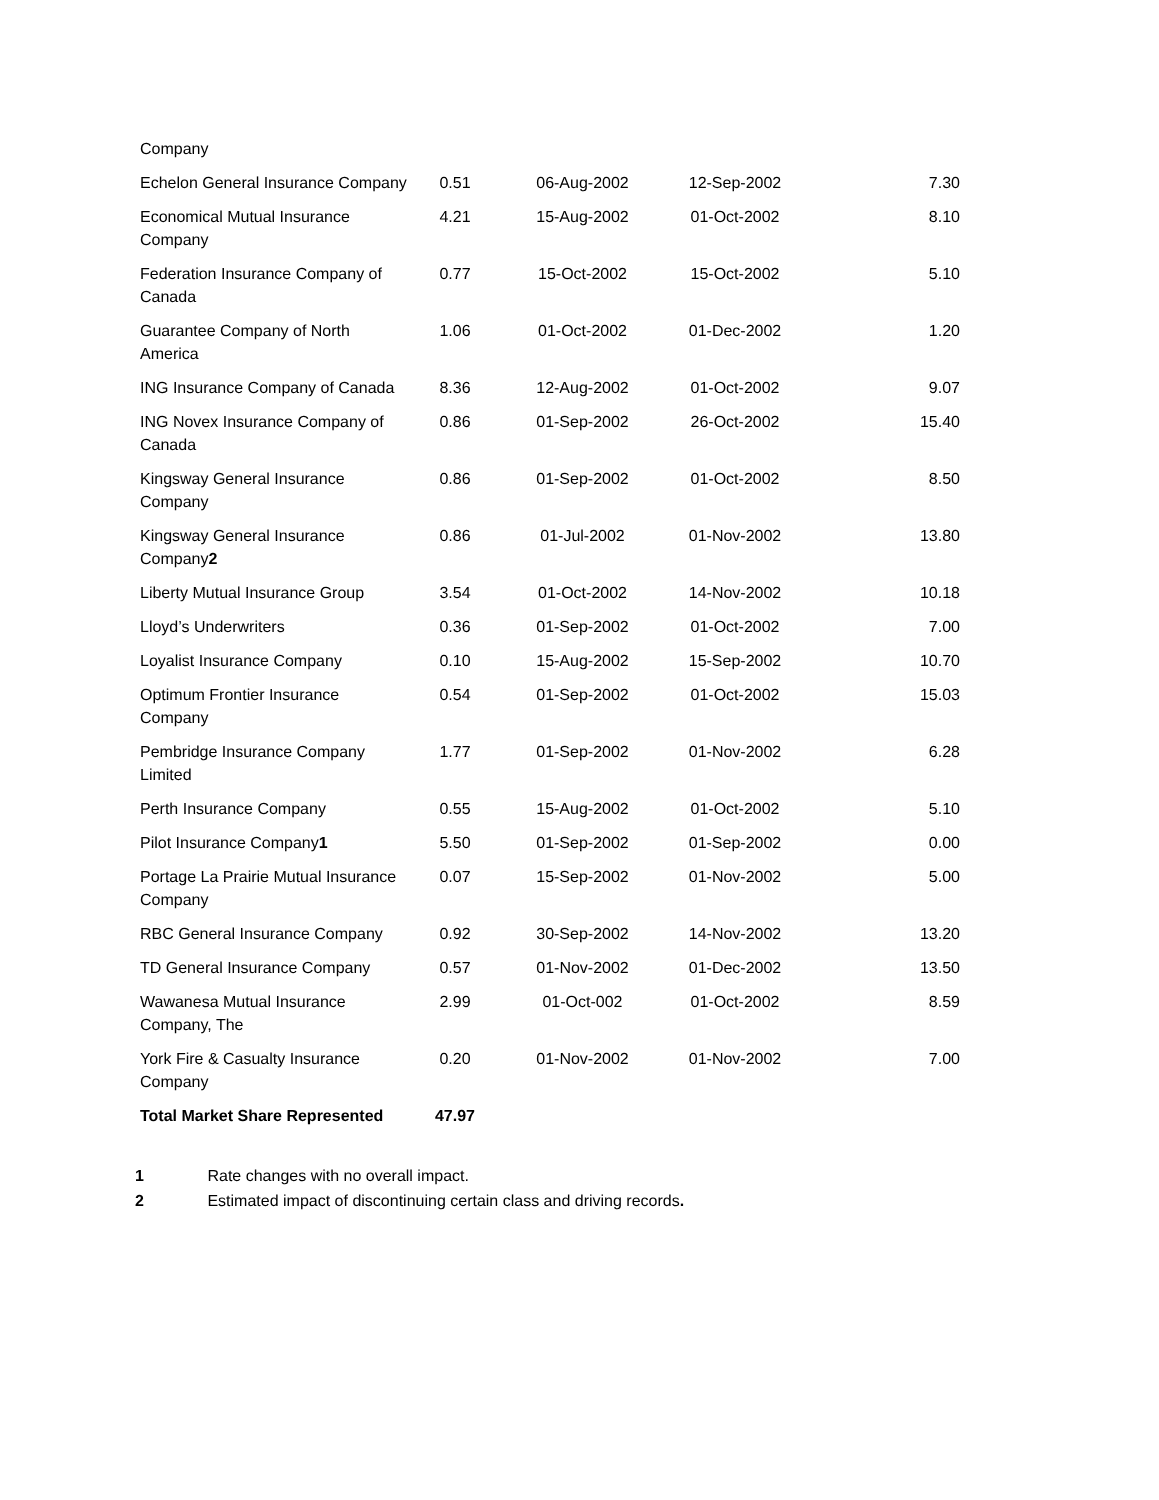| Company | | | | |
| Echelon General Insurance Company | 0.51 | 06-Aug-2002 | 12-Sep-2002 | 7.30 |
| Economical Mutual Insurance Company | 4.21 | 15-Aug-2002 | 01-Oct-2002 | 8.10 |
| Federation Insurance Company of Canada | 0.77 | 15-Oct-2002 | 15-Oct-2002 | 5.10 |
| Guarantee Company of North America | 1.06 | 01-Oct-2002 | 01-Dec-2002 | 1.20 |
| ING Insurance Company of Canada | 8.36 | 12-Aug-2002 | 01-Oct-2002 | 9.07 |
| ING Novex Insurance Company of Canada | 0.86 | 01-Sep-2002 | 26-Oct-2002 | 15.40 |
| Kingsway General Insurance Company | 0.86 | 01-Sep-2002 | 01-Oct-2002 | 8.50 |
| Kingsway General Insurance Company 2 | 0.86 | 01-Jul-2002 | 01-Nov-2002 | 13.80 |
| Liberty Mutual Insurance Group | 3.54 | 01-Oct-2002 | 14-Nov-2002 | 10.18 |
| Lloyd’s Underwriters | 0.36 | 01-Sep-2002 | 01-Oct-2002 | 7.00 |
| Loyalist Insurance Company | 0.10 | 15-Aug-2002 | 15-Sep-2002 | 10.70 |
| Optimum Frontier Insurance Company | 0.54 | 01-Sep-2002 | 01-Oct-2002 | 15.03 |
| Pembridge Insurance Company Limited | 1.77 | 01-Sep-2002 | 01-Nov-2002 | 6.28 |
| Perth Insurance Company | 0.55 | 15-Aug-2002 | 01-Oct-2002 | 5.10 |
| Pilot Insurance Company 1 | 5.50 | 01-Sep-2002 | 01-Sep-2002 | 0.00 |
| Portage La Prairie Mutual Insurance Company | 0.07 | 15-Sep-2002 | 01-Nov-2002 | 5.00 |
| RBC General Insurance Company | 0.92 | 30-Sep-2002 | 14-Nov-2002 | 13.20 |
| TD General Insurance Company | 0.57 | 01-Nov-2002 | 01-Dec-2002 | 13.50 |
| Wawanesa Mutual Insurance Company, The | 2.99 | 01-Oct-002 | 01-Oct-2002 | 8.59 |
| York Fire & Casualty Insurance Company | 0.20 | 01-Nov-2002 | 01-Nov-2002 | 7.00 |
| Total Market Share Represented | 47.97 | | | |
1 Rate changes with no overall impact.
2 Estimated impact of discontinuing certain class and driving records.